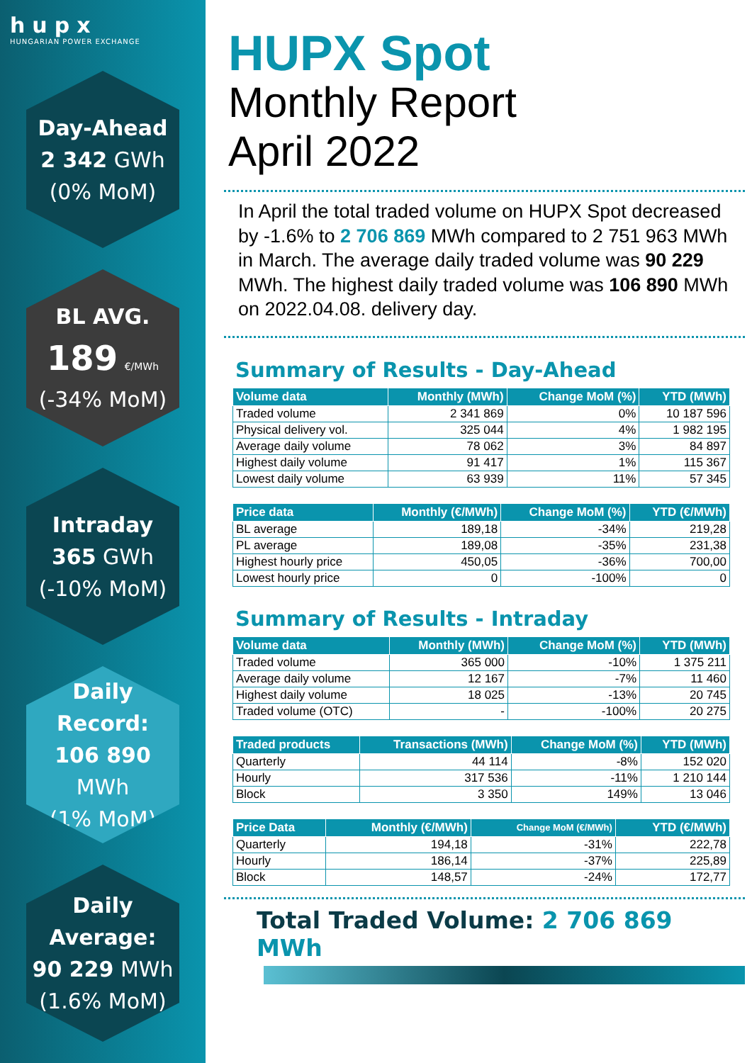hupx
HUNGARIAN POWER EXCHANGE
Day-Ahead
2 342 GWh
(0% MoM)
BL AVG.
189 €/MWh
(-34% MoM)
Intraday
365 GWh
(-10% MoM)
Daily Record:
106 890 MWh
(1% MoM)
Daily Average:
90 229 MWh
(1.6% MoM)
HUPX Spot
Monthly Report
April 2022
In April the total traded volume on HUPX Spot decreased by -1.6% to 2 706 869 MWh compared to 2 751 963 MWh in March. The average daily traded volume was 90 229 MWh. The highest daily traded volume was 106 890 MWh on 2022.04.08. delivery day.
Summary of Results - Day-Ahead
| Volume data | Monthly (MWh) | Change MoM (%) | YTD (MWh) |
| --- | --- | --- | --- |
| Traded volume | 2 341 869 | 0% | 10 187 596 |
| Physical delivery vol. | 325 044 | 4% | 1 982 195 |
| Average daily volume | 78 062 | 3% | 84 897 |
| Highest daily volume | 91 417 | 1% | 115 367 |
| Lowest daily volume | 63 939 | 11% | 57 345 |
| Price data | Monthly (€/MWh) | Change MoM (%) | YTD (€/MWh) |
| --- | --- | --- | --- |
| BL average | 189,18 | -34% | 219,28 |
| PL average | 189,08 | -35% | 231,38 |
| Highest hourly price | 450,05 | -36% | 700,00 |
| Lowest hourly price | 0 | -100% | 0 |
Summary of Results - Intraday
| Volume data | Monthly (MWh) | Change MoM (%) | YTD (MWh) |
| --- | --- | --- | --- |
| Traded volume | 365 000 | -10% | 1 375 211 |
| Average daily volume | 12 167 | -7% | 11 460 |
| Highest daily volume | 18 025 | -13% | 20 745 |
| Traded volume (OTC) | - | -100% | 20 275 |
| Traded products | Transactions (MWh) | Change MoM (%) | YTD (MWh) |
| --- | --- | --- | --- |
| Quarterly | 44 114 | -8% | 152 020 |
| Hourly | 317 536 | -11% | 1 210 144 |
| Block | 3 350 | 149% | 13 046 |
| Price Data | Monthly (€/MWh) | Change MoM (€/MWh) | YTD (€/MWh) |
| --- | --- | --- | --- |
| Quarterly | 194,18 | -31% | 222,78 |
| Hourly | 186,14 | -37% | 225,89 |
| Block | 148,57 | -24% | 172,77 |
Total Traded Volume: 2 706 869 MWh